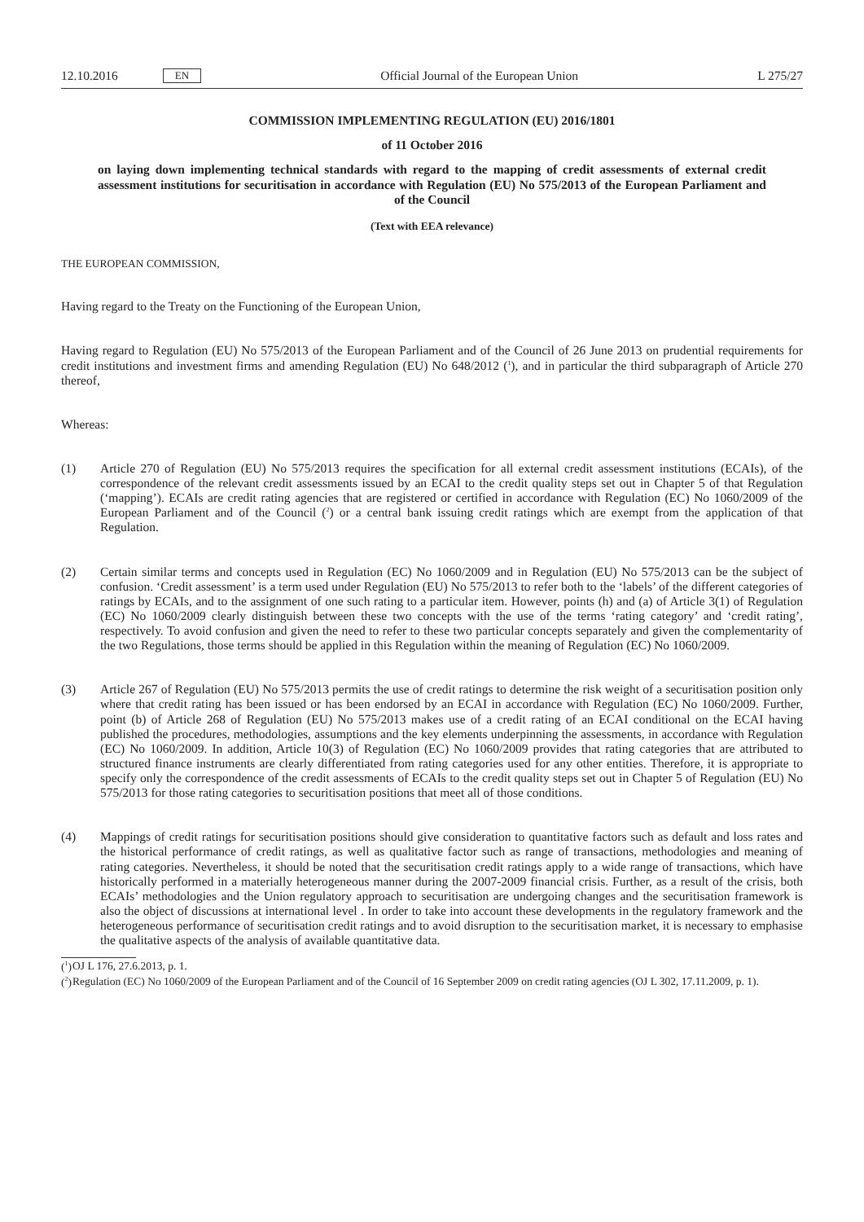12.10.2016 EN Official Journal of the European Union L 275/27
COMMISSION IMPLEMENTING REGULATION (EU) 2016/1801
of 11 October 2016
on laying down implementing technical standards with regard to the mapping of credit assessments of external credit assessment institutions for securitisation in accordance with Regulation (EU) No 575/2013 of the European Parliament and of the Council
(Text with EEA relevance)
THE EUROPEAN COMMISSION,
Having regard to the Treaty on the Functioning of the European Union,
Having regard to Regulation (EU) No 575/2013 of the European Parliament and of the Council of 26 June 2013 on prudential requirements for credit institutions and investment firms and amending Regulation (EU) No 648/2012 (<sup>1</sup>), and in particular the third subparagraph of Article 270 thereof,
Whereas:
(1) Article 270 of Regulation (EU) No 575/2013 requires the specification for all external credit assessment institutions (ECAIs), of the correspondence of the relevant credit assessments issued by an ECAI to the credit quality steps set out in Chapter 5 of that Regulation (‘mapping’). ECAIs are credit rating agencies that are registered or certified in accordance with Regulation (EC) No 1060/2009 of the European Parliament and of the Council (<sup>2</sup>) or a central bank issuing credit ratings which are exempt from the application of that Regulation.
(2) Certain similar terms and concepts used in Regulation (EC) No 1060/2009 and in Regulation (EU) No 575/2013 can be the subject of confusion. ‘Credit assessment’ is a term used under Regulation (EU) No 575/2013 to refer both to the ‘labels’ of the different categories of ratings by ECAIs, and to the assignment of one such rating to a particular item. However, points (h) and (a) of Article 3(1) of Regulation (EC) No 1060/2009 clearly distinguish between these two concepts with the use of the terms ‘rating category’ and ‘credit rating’, respectively. To avoid confusion and given the need to refer to these two particular concepts separately and given the complementarity of the two Regulations, those terms should be applied in this Regulation within the meaning of Regulation (EC) No 1060/2009.
(3) Article 267 of Regulation (EU) No 575/2013 permits the use of credit ratings to determine the risk weight of a securitisation position only where that credit rating has been issued or has been endorsed by an ECAI in accordance with Regulation (EC) No 1060/2009. Further, point (b) of Article 268 of Regulation (EU) No 575/2013 makes use of a credit rating of an ECAI conditional on the ECAI having published the procedures, methodologies, assumptions and the key elements underpinning the assessments, in accordance with Regulation (EC) No 1060/2009. In addition, Article 10(3) of Regulation (EC) No 1060/2009 provides that rating categories that are attributed to structured finance instruments are clearly differentiated from rating categories used for any other entities. Therefore, it is appropriate to specify only the correspondence of the credit assessments of ECAIs to the credit quality steps set out in Chapter 5 of Regulation (EU) No 575/2013 for those rating categories to securitisation positions that meet all of those conditions.
(4) Mappings of credit ratings for securitisation positions should give consideration to quantitative factors such as default and loss rates and the historical performance of credit ratings, as well as qualitative factor such as range of transactions, methodologies and meaning of rating categories. Nevertheless, it should be noted that the securi­tisation credit ratings apply to a wide range of transactions, which have historically performed in a materially heterogeneous manner during the 2007-2009 financial crisis. Further, as a result of the crisis, both ECAIs’ methodologies and the Union regulatory approach to securitisation are undergoing changes and the securitisation framework is also the object of discussions at international level . In order to take into account these developments in the regulatory framework and the heterogeneous performance of securitisation credit ratings and to avoid disruption to the securitisation market, it is necessary to emphasise the qualitative aspects of the analysis of available quantitative data.
(<sup>1</sup>) OJ L 176, 27.6.2013, p. 1.
(<sup>2</sup>) Regulation (EC) No 1060/2009 of the European Parliament and of the Council of 16 September 2009 on credit rating agencies (OJ L 302, 17.11.2009, p. 1).